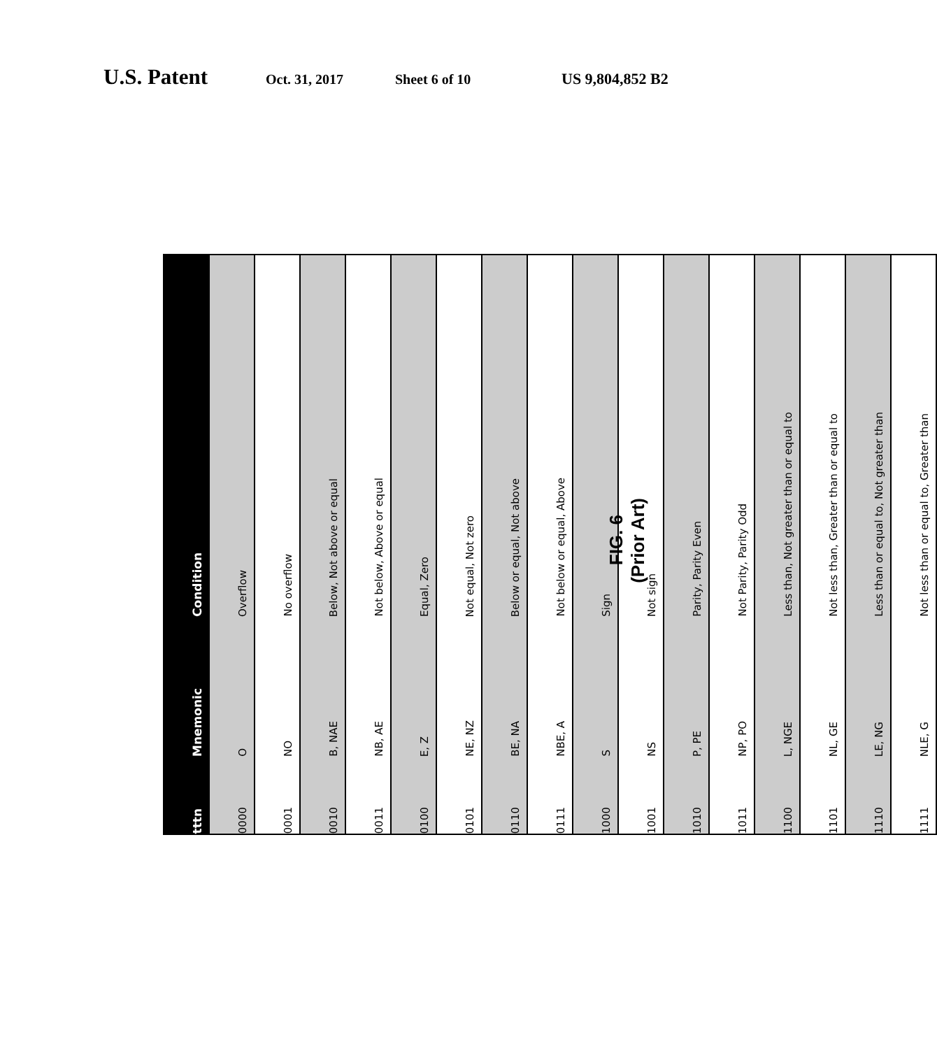U.S. Patent Oct. 31, 2017 Sheet 6 of 10 US 9,804,852 B2
| tttn | Mnemonic | Condition |
| --- | --- | --- |
| 0000 | O | Overflow |
| 0001 | NO | No overflow |
| 0010 | B, NAE | Below, Not above or equal |
| 0011 | NB, AE | Not below, Above or equal |
| 0100 | E, Z | Equal, Zero |
| 0101 | NE, NZ | Not equal, Not zero |
| 0110 | BE, NA | Below or equal, Not above |
| 0111 | NBE, A | Not below or equal, Above |
| 1000 | S | Sign |
| 1001 | NS | Not sign |
| 1010 | P, PE | Parity, Parity Even |
| 1011 | NP, PO | Not Parity, Parity Odd |
| 1100 | L, NGE | Less than, Not greater than or equal to |
| 1101 | NL, GE | Not less than, Greater than or equal to |
| 1110 | LE, NG | Less than or equal to, Not greater than |
| 1111 | NLE, G | Not less than or equal to, Greater than |
FIG. 6
(Prior Art)